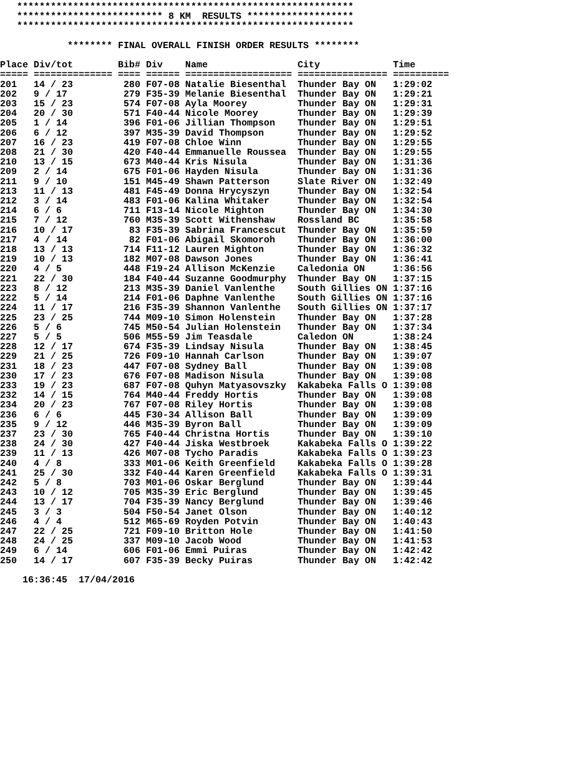************************************************************
   ************************** 8 KM  RESULTS *******************
   ************************************************************

            ******** FINAL OVERALL FINISH ORDER RESULTS ********

Place Div/tot        Bib# Div    Name                City             Time
===== ============== ==== ====== =================== ================ ==========
201   14 / 23         280 F07-08 Natalie Biesenthal  Thunder Bay ON   1:29:02
202   9 / 17          279 F35-39 Melanie Biesenthal  Thunder Bay ON   1:29:21
203   15 / 23         574 F07-08 Ayla Moorey         Thunder Bay ON   1:29:31
204   20 / 30         571 F40-44 Nicole Moorey       Thunder Bay ON   1:29:39
205   1 / 14          396 F01-06 Jillian Thompson    Thunder Bay ON   1:29:51
206   6 / 12          397 M35-39 David Thompson      Thunder Bay ON   1:29:52
207   16 / 23         419 F07-08 Chloe Winn          Thunder Bay ON   1:29:55
208   21 / 30         420 F40-44 Emmanuelle Roussea  Thunder Bay ON   1:29:55
210   13 / 15         673 M40-44 Kris Nisula         Thunder Bay ON   1:31:36
209   2 / 14          675 F01-06 Hayden Nisula       Thunder Bay ON   1:31:36
211   9 / 10          151 M45-49 Shawn Patterson     Slate River ON   1:32:49
213   11 / 13         481 F45-49 Donna Hrycyszyn     Thunder Bay ON   1:32:54
212   3 / 14          483 F01-06 Kalina Whitaker     Thunder Bay ON   1:32:54
214   6 / 6           711 F13-14 Nicole Mighton      Thunder Bay ON   1:34:30
215   7 / 12          760 M35-39 Scott Withenshaw    Rossland BC      1:35:58
216   10 / 17          83 F35-39 Sabrina Francescut  Thunder Bay ON   1:35:59
217   4 / 14           82 F01-06 Abigail Skomoroh    Thunder Bay ON   1:36:00
218   13 / 13         714 F11-12 Lauren Mighton      Thunder Bay ON   1:36:32
219   10 / 13         182 M07-08 Dawson Jones        Thunder Bay ON   1:36:41
220   4 / 5           448 F19-24 Allison McKenzie    Caledonia ON     1:36:56
221   22 / 30         184 F40-44 Suzanne Goodmurphy  Thunder Bay ON   1:37:15
223   8 / 12          213 M35-39 Daniel Vanlenthe    South Gillies ON 1:37:16
222   5 / 14          214 F01-06 Daphne Vanlenthe    South Gillies ON 1:37:16
224   11 / 17         216 F35-39 Shannon Vanlenthe   South Gillies ON 1:37:17
225   23 / 25         744 M09-10 Simon Holenstein    Thunder Bay ON   1:37:28
226   5 / 6           745 M50-54 Julian Holenstein   Thunder Bay ON   1:37:34
227   5 / 5           506 M55-59 Jim Teasdale        Caledon ON       1:38:24
228   12 / 17         674 F35-39 Lindsay Nisula      Thunder Bay ON   1:38:45
229   21 / 25         726 F09-10 Hannah Carlson      Thunder Bay ON   1:39:07
231   18 / 23         447 F07-08 Sydney Ball         Thunder Bay ON   1:39:08
230   17 / 23         676 F07-08 Madison Nisula      Thunder Bay ON   1:39:08
233   19 / 23         687 F07-08 Quhyn Matyasovszky  Kakabeka Falls O 1:39:08
232   14 / 15         764 M40-44 Freddy Hortis       Thunder Bay ON   1:39:08
234   20 / 23         767 F07-08 Riley Hortis        Thunder Bay ON   1:39:08
236   6 / 6           445 F30-34 Allison Ball        Thunder Bay ON   1:39:09
235   9 / 12          446 M35-39 Byron Ball          Thunder Bay ON   1:39:09
237   23 / 30         765 F40-44 Christna Hortis     Thunder Bay ON   1:39:10
238   24 / 30         427 F40-44 Jiska Westbroek     Kakabeka Falls O 1:39:22
239   11 / 13         426 M07-08 Tycho Paradis       Kakabeka Falls O 1:39:23
240   4 / 8           333 M01-06 Keith Greenfield    Kakabeka Falls O 1:39:28
241   25 / 30         332 F40-44 Karen Greenfield    Kakabeka Falls O 1:39:31
242   5 / 8           703 M01-06 Oskar Berglund      Thunder Bay ON   1:39:44
243   10 / 12         705 M35-39 Eric Berglund       Thunder Bay ON   1:39:45
244   13 / 17         704 F35-39 Nancy Berglund      Thunder Bay ON   1:39:46
245   3 / 3           504 F50-54 Janet Olson         Thunder Bay ON   1:40:12
246   4 / 4           512 M65-69 Royden Potvin       Thunder Bay ON   1:40:43
247   22 / 25         721 F09-10 Britton Hole        Thunder Bay ON   1:41:50
248   24 / 25         337 M09-10 Jacob Wood          Thunder Bay ON   1:41:53
249   6 / 14          606 F01-06 Emmi Puiras         Thunder Bay ON   1:42:42
250   14 / 17         607 F35-39 Becky Puiras        Thunder Bay ON   1:42:42

    16:36:45  17/04/2016